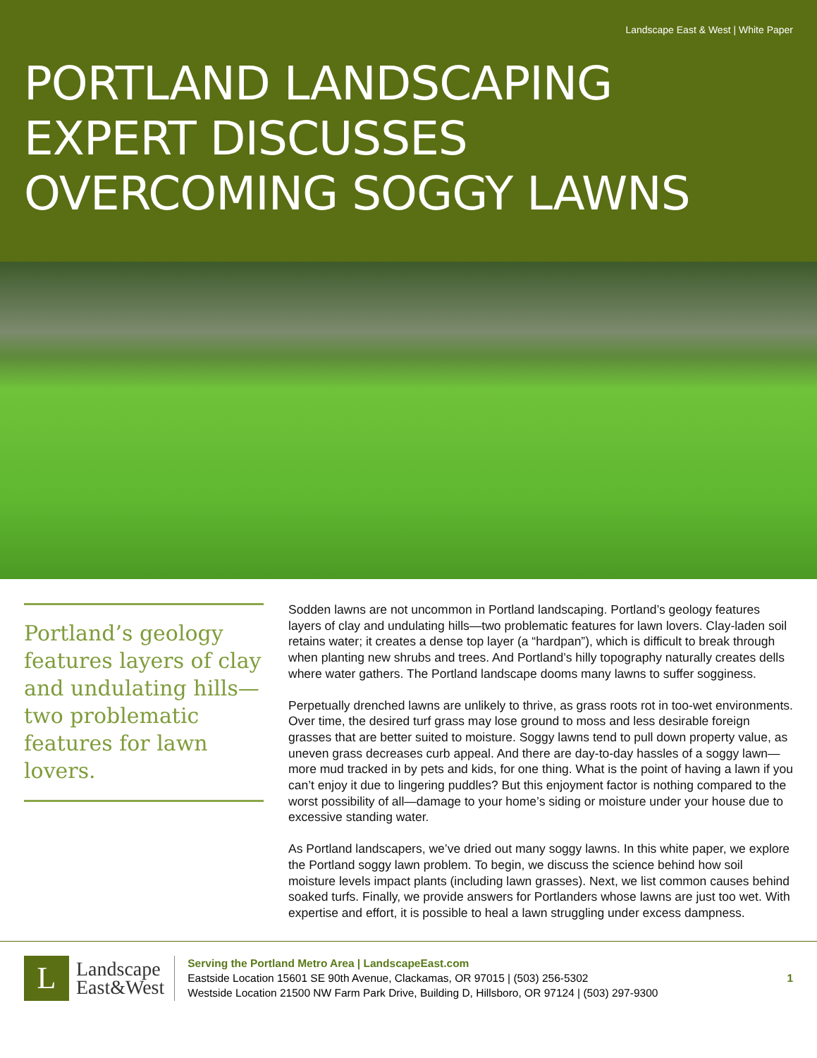Landscape East & West | White Paper
PORTLAND LANDSCAPING EXPERT DISCUSSES OVERCOMING SOGGY LAWNS
Portland’s geology features layers of clay and undulating hills—two problematic features for lawn lovers.
Sodden lawns are not uncommon in Portland landscaping. Portland’s geology features layers of clay and undulating hills—two problematic features for lawn lovers. Clay-laden soil retains water; it creates a dense top layer (a “hardpan”), which is difficult to break through when planting new shrubs and trees. And Portland’s hilly topography naturally creates dells where water gathers. The Portland landscape dooms many lawns to suffer sogginess.
Perpetually drenched lawns are unlikely to thrive, as grass roots rot in too-wet environments. Over time, the desired turf grass may lose ground to moss and less desirable foreign grasses that are better suited to moisture. Soggy lawns tend to pull down property value, as uneven grass decreases curb appeal. And there are day-to-day hassles of a soggy lawn—more mud tracked in by pets and kids, for one thing. What is the point of having a lawn if you can’t enjoy it due to lingering puddles? But this enjoyment factor is nothing compared to the worst possibility of all—damage to your home’s siding or moisture under your house due to excessive standing water.
As Portland landscapers, we’ve dried out many soggy lawns. In this white paper, we explore the Portland soggy lawn problem. To begin, we discuss the science behind how soil moisture levels impact plants (including lawn grasses). Next, we list common causes behind soaked turfs. Finally, we provide answers for Portlanders whose lawns are just too wet. With expertise and effort, it is possible to heal a lawn struggling under excess dampness.
L
Landscape
East&West
Serving the Portland Metro Area | LandscapeEast.com
Eastside Location 15601 SE 90th Avenue, Clackamas, OR 97015 | (503) 256-5302
Westside Location 21500 NW Farm Park Drive, Building D, Hillsboro, OR 97124 | (503) 297-9300
1